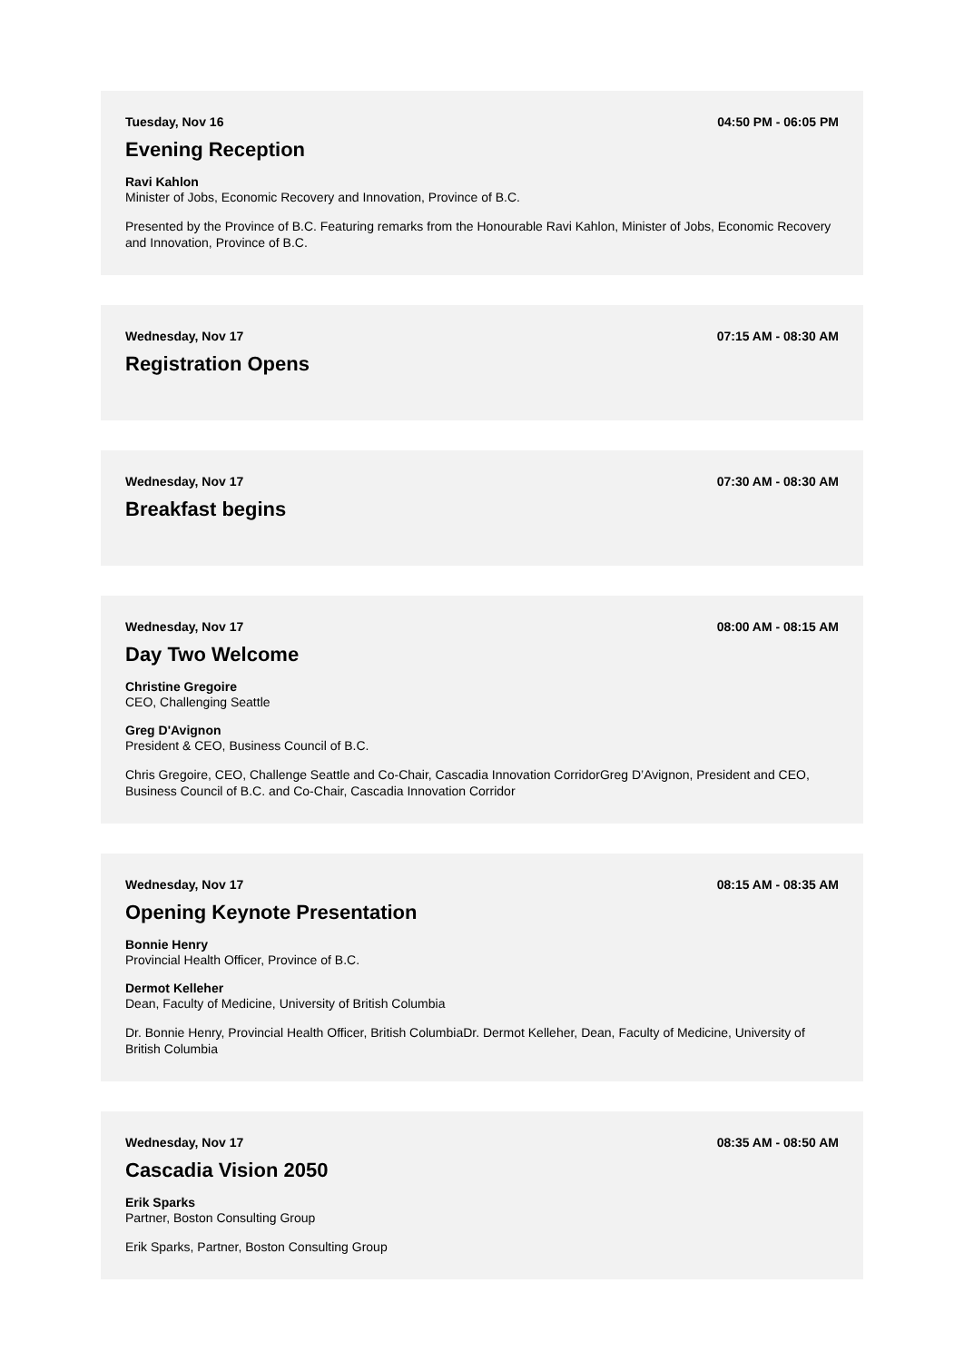Tuesday, Nov 16 04:50 PM - 06:05 PM
Evening Reception
Ravi Kahlon
Minister of Jobs, Economic Recovery and Innovation, Province of B.C.
Presented by the Province of B.C. Featuring remarks from the Honourable Ravi Kahlon, Minister of Jobs, Economic Recovery and Innovation, Province of B.C.
Wednesday, Nov 17 07:15 AM - 08:30 AM
Registration Opens
Wednesday, Nov 17 07:30 AM - 08:30 AM
Breakfast begins
Wednesday, Nov 17 08:00 AM - 08:15 AM
Day Two Welcome
Christine Gregoire
CEO, Challenging Seattle
Greg D'Avignon
President & CEO, Business Council of B.C.
Chris Gregoire, CEO, Challenge Seattle and Co-Chair, Cascadia Innovation CorridorGreg D’Avignon, President and CEO, Business Council of B.C. and Co-Chair, Cascadia Innovation Corridor
Wednesday, Nov 17 08:15 AM - 08:35 AM
Opening Keynote Presentation
Bonnie Henry
Provincial Health Officer, Province of B.C.
Dermot Kelleher
Dean, Faculty of Medicine, University of British Columbia
Dr. Bonnie Henry, Provincial Health Officer, British ColumbiaDr. Dermot Kelleher, Dean, Faculty of Medicine, University of British Columbia
Wednesday, Nov 17 08:35 AM - 08:50 AM
Cascadia Vision 2050
Erik Sparks
Partner, Boston Consulting Group
Erik Sparks, Partner, Boston Consulting Group